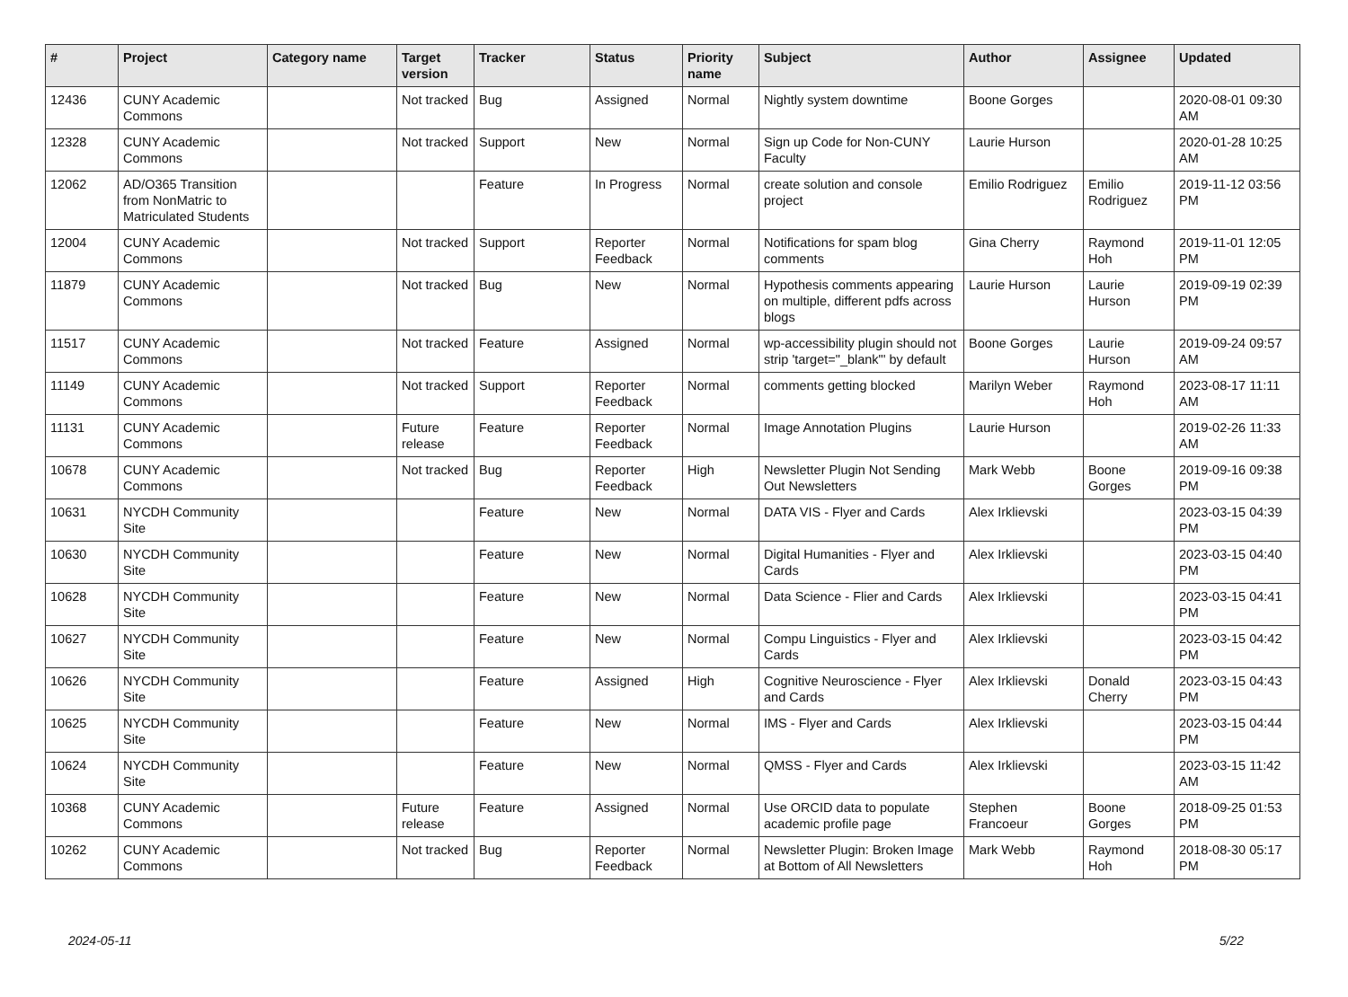| # | Project | Category name | Target version | Tracker | Status | Priority name | Subject | Author | Assignee | Updated |
| --- | --- | --- | --- | --- | --- | --- | --- | --- | --- | --- |
| 12436 | CUNY Academic Commons | | Not tracked | Bug | Assigned | Normal | Nightly system downtime | Boone Gorges | | 2020-08-01 09:30 AM |
| 12328 | CUNY Academic Commons | | Not tracked | Support | New | Normal | Sign up Code for Non-CUNY Faculty | Laurie Hurson | | 2020-01-28 10:25 AM |
| 12062 | AD/O365 Transition from NonMatric to Matriculated Students | | | Feature | In Progress | Normal | create solution and console project | Emilio Rodriguez | Emilio Rodriguez | 2019-11-12 03:56 PM |
| 12004 | CUNY Academic Commons | | Not tracked | Support | Reporter Feedback | Normal | Notifications for spam blog comments | Gina Cherry | Raymond Hoh | 2019-11-01 12:05 PM |
| 11879 | CUNY Academic Commons | | Not tracked | Bug | New | Normal | Hypothesis comments appearing on multiple, different pdfs across blogs | Laurie Hurson | Laurie Hurson | 2019-09-19 02:39 PM |
| 11517 | CUNY Academic Commons | | Not tracked | Feature | Assigned | Normal | wp-accessibility plugin should not strip 'target="_blank"' by default | Boone Gorges | Laurie Hurson | 2019-09-24 09:57 AM |
| 11149 | CUNY Academic Commons | | Not tracked | Support | Reporter Feedback | Normal | comments getting blocked | Marilyn Weber | Raymond Hoh | 2023-08-17 11:11 AM |
| 11131 | CUNY Academic Commons | | Future release | Feature | Reporter Feedback | Normal | Image Annotation Plugins | Laurie Hurson | | 2019-02-26 11:33 AM |
| 10678 | CUNY Academic Commons | | Not tracked | Bug | Reporter Feedback | High | Newsletter Plugin Not Sending Out Newsletters | Mark Webb | Boone Gorges | 2019-09-16 09:38 PM |
| 10631 | NYCDH Community Site | | | Feature | New | Normal | DATA VIS - Flyer and Cards | Alex Irklievski | | 2023-03-15 04:39 PM |
| 10630 | NYCDH Community Site | | | Feature | New | Normal | Digital Humanities - Flyer and Cards | Alex Irklievski | | 2023-03-15 04:40 PM |
| 10628 | NYCDH Community Site | | | Feature | New | Normal | Data Science - Flier and Cards | Alex Irklievski | | 2023-03-15 04:41 PM |
| 10627 | NYCDH Community Site | | | Feature | New | Normal | Compu Linguistics - Flyer and Cards | Alex Irklievski | | 2023-03-15 04:42 PM |
| 10626 | NYCDH Community Site | | | Feature | Assigned | High | Cognitive Neuroscience - Flyer and Cards | Alex Irklievski | Donald Cherry | 2023-03-15 04:43 PM |
| 10625 | NYCDH Community Site | | | Feature | New | Normal | IMS - Flyer and Cards | Alex Irklievski | | 2023-03-15 04:44 PM |
| 10624 | NYCDH Community Site | | | Feature | New | Normal | QMSS - Flyer and Cards | Alex Irklievski | | 2023-03-15 11:42 AM |
| 10368 | CUNY Academic Commons | | Future release | Feature | Assigned | Normal | Use ORCID data to populate academic profile page | Stephen Francoeur | Boone Gorges | 2018-09-25 01:53 PM |
| 10262 | CUNY Academic Commons | | Not tracked | Bug | Reporter Feedback | Normal | Newsletter Plugin: Broken Image at Bottom of All Newsletters | Mark Webb | Raymond Hoh | 2018-08-30 05:17 PM |
2024-05-11 5/22